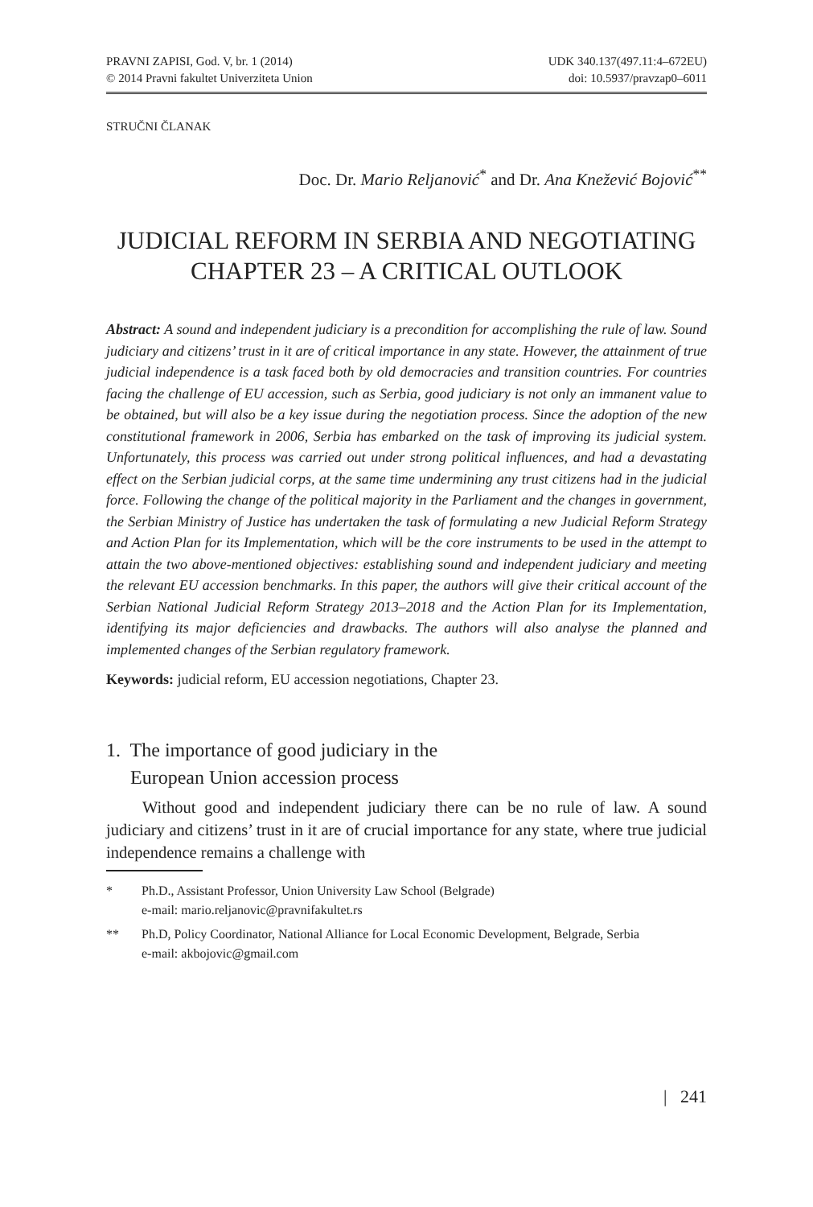PRAVNI ZAPISI, God. V, br. 1 (2014)
© 2014 Pravni fakultet Univerziteta Union
UDK 340.137(497.11:4–672EU)
doi: 10.5937/pravzap0–6011
STRUČNI ČLANAK
Doc. Dr. Mario Reljanović<sup>*</sup> and Dr. Ana Knežević Bojović<sup>**</sup>
JUDICIAL REFORM IN SERBIA AND NEGOTIATING CHAPTER 23 – A CRITICAL OUTLOOK
Abstract: A sound and independent judiciary is a precondition for accomplishing the rule of law. Sound judiciary and citizens’ trust in it are of critical importance in any state. However, the attainment of true judicial independence is a task faced both by old democracies and transition countries. For countries facing the challenge of EU accession, such as Serbia, good judiciary is not only an immanent value to be obtained, but will also be a key issue during the negotiation process. Since the adoption of the new constitutional framework in 2006, Serbia has embarked on the task of improving its judicial system. Unfortunately, this process was carried out under strong political influences, and had a devastating effect on the Serbian judicial corps, at the same time undermining any trust citizens had in the judicial force. Following the change of the political majority in the Parliament and the changes in government, the Serbian Ministry of Justice has undertaken the task of formulating a new Judicial Reform Strategy and Action Plan for its Implementation, which will be the core instruments to be used in the attempt to attain the two above-mentioned objectives: establishing sound and independent judiciary and meeting the relevant EU accession benchmarks. In this paper, the authors will give their critical account of the Serbian National Judicial Reform Strategy 2013–2018 and the Action Plan for its Implementation, identifying its major deficiencies and drawbacks. The authors will also analyse the planned and implemented changes of the Serbian regulatory framework.
Keywords: judicial reform, EU accession negotiations, Chapter 23.
1. The importance of good judiciary in the
European Union accession process
Without good and independent judiciary there can be no rule of law. A sound judiciary and citizens’ trust in it are of crucial importance for any state, where true judicial independence remains a challenge with
* Ph.D., Assistant Professor, Union University Law School (Belgrade)
e-mail: mario.reljanovic@pravnifakultet.rs
** Ph.D, Policy Coordinator, National Alliance for Local Economic Development, Belgrade, Serbia
e-mail: akbojovic@gmail.com
| 241